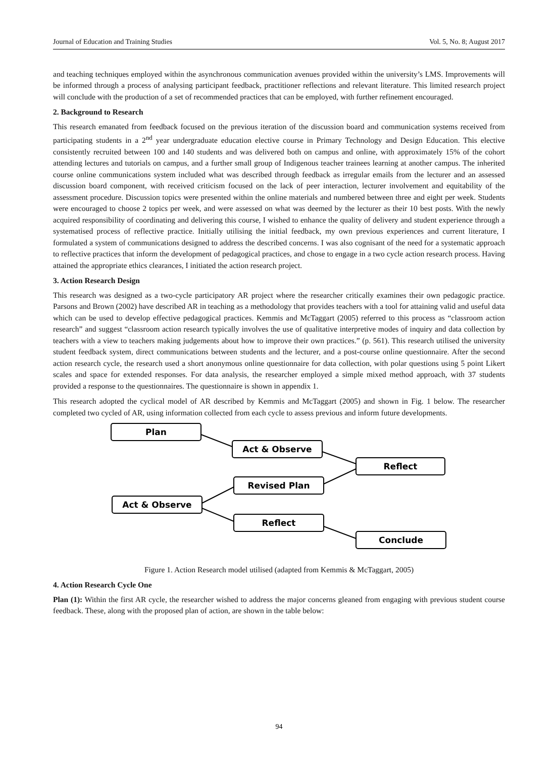Journal of Education and Training Studies Vol. 5, No. 8; August 2017
and teaching techniques employed within the asynchronous communication avenues provided within the university’s LMS. Improvements will be informed through a process of analysing participant feedback, practitioner reflections and relevant literature. This limited research project will conclude with the production of a set of recommended practices that can be employed, with further refinement encouraged.
2. Background to Research
This research emanated from feedback focused on the previous iteration of the discussion board and communication systems received from participating students in a 2<sup>nd</sup> year undergraduate education elective course in Primary Technology and Design Education. This elective consistently recruited between 100 and 140 students and was delivered both on campus and online, with approximately 15% of the cohort attending lectures and tutorials on campus, and a further small group of Indigenous teacher trainees learning at another campus. The inherited course online communications system included what was described through feedback as irregular emails from the lecturer and an assessed discussion board component, with received criticism focused on the lack of peer interaction, lecturer involvement and equitability of the assessment procedure. Discussion topics were presented within the online materials and numbered between three and eight per week. Students were encouraged to choose 2 topics per week, and were assessed on what was deemed by the lecturer as their 10 best posts. With the newly acquired responsibility of coordinating and delivering this course, I wished to enhance the quality of delivery and student experience through a systematised process of reflective practice. Initially utilising the initial feedback, my own previous experiences and current literature, I formulated a system of communications designed to address the described concerns. I was also cognisant of the need for a systematic approach to reflective practices that inform the development of pedagogical practices, and chose to engage in a two cycle action research process. Having attained the appropriate ethics clearances, I initiated the action research project.
3. Action Research Design
This research was designed as a two-cycle participatory AR project where the researcher critically examines their own pedagogic practice. Parsons and Brown (2002) have described AR in teaching as a methodology that provides teachers with a tool for attaining valid and useful data which can be used to develop effective pedagogical practices. Kemmis and McTaggart (2005) referred to this process as “classroom action research” and suggest “classroom action research typically involves the use of qualitative interpretive modes of inquiry and data collection by teachers with a view to teachers making judgements about how to improve their own practices.” (p. 561). This research utilised the university student feedback system, direct communications between students and the lecturer, and a post-course online questionnaire. After the second action research cycle, the research used a short anonymous online questionnaire for data collection, with polar questions using 5 point Likert scales and space for extended responses. For data analysis, the researcher employed a simple mixed method approach, with 37 students provided a response to the questionnaires. The questionnaire is shown in appendix 1.
This research adopted the cyclical model of AR described by Kemmis and McTaggart (2005) and shown in Fig. 1 below. The researcher completed two cycled of AR, using information collected from each cycle to assess previous and inform future developments.
Plan
Act & Observe
Reflect
Revised Plan
Act & Observe
Reflect
Conclude
Figure 1. Action Research model utilised (adapted from Kemmis & McTaggart, 2005)
4. Action Research Cycle One
Plan (1): Within the first AR cycle, the researcher wished to address the major concerns gleaned from engaging with previous student course feedback. These, along with the proposed plan of action, are shown in the table below:
94